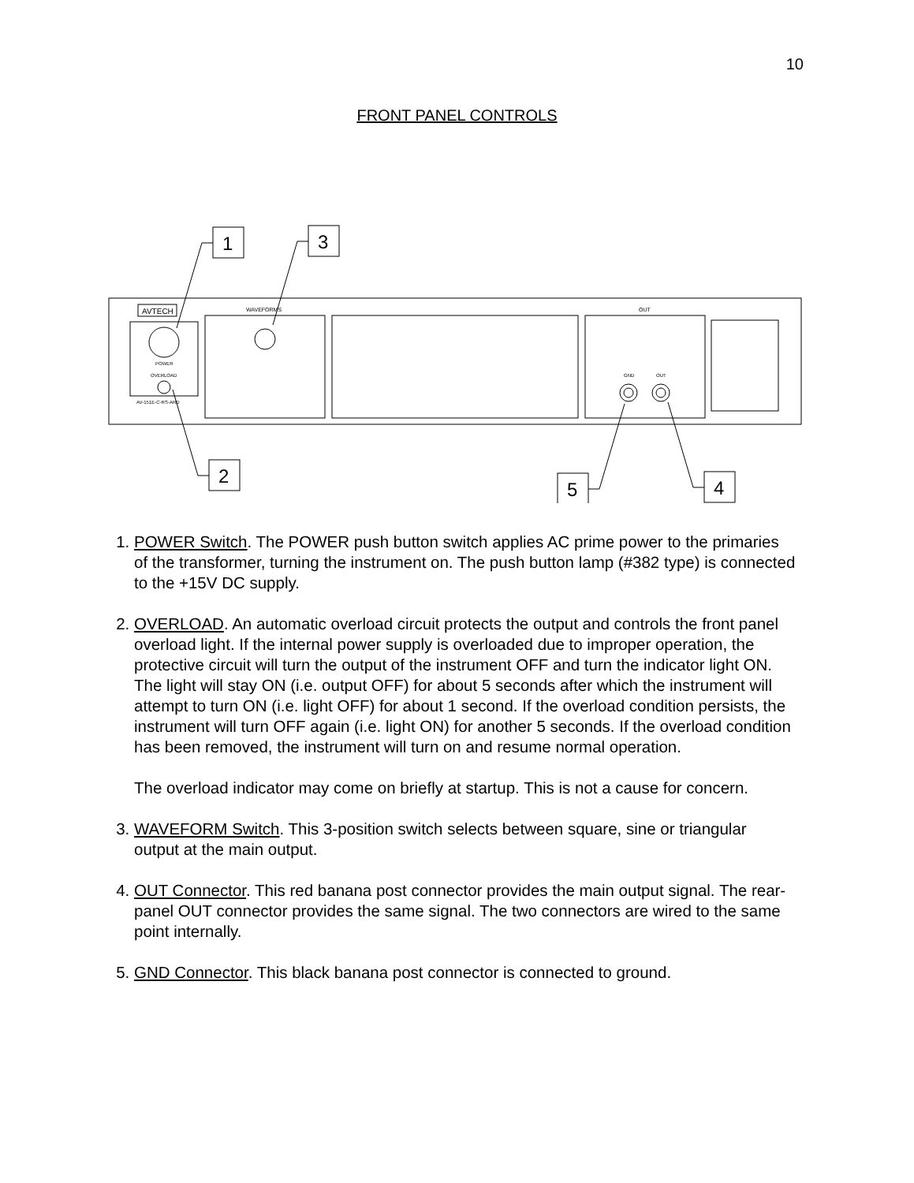10
FRONT PANEL CONTROLS
AVTECH
POWER
OVERLOAD
AV-151E-C-RS-ARD
WAVEFORMS
OUT
GND
OUT
1
3
2
5
4
1. POWER Switch. The POWER push button switch applies AC prime power to the primaries of the transformer, turning the instrument on. The push button lamp (#382 type) is connected to the +15V DC supply.
2. OVERLOAD. An automatic overload circuit protects the output and controls the front panel overload light. If the internal power supply is overloaded due to improper operation, the protective circuit will turn the output of the instrument OFF and turn the indicator light ON. The light will stay ON (i.e. output OFF) for about 5 seconds after which the instrument will attempt to turn ON (i.e. light OFF) for about 1 second. If the overload condition persists, the instrument will turn OFF again (i.e. light ON) for another 5 seconds. If the overload condition has been removed, the instrument will turn on and resume normal operation.
The overload indicator may come on briefly at startup. This is not a cause for concern.
3. WAVEFORM Switch. This 3-position switch selects between square, sine or triangular output at the main output.
4. OUT Connector. This red banana post connector provides the main output signal. The rear-panel OUT connector provides the same signal. The two connectors are wired to the same point internally.
5. GND Connector. This black banana post connector is connected to ground.